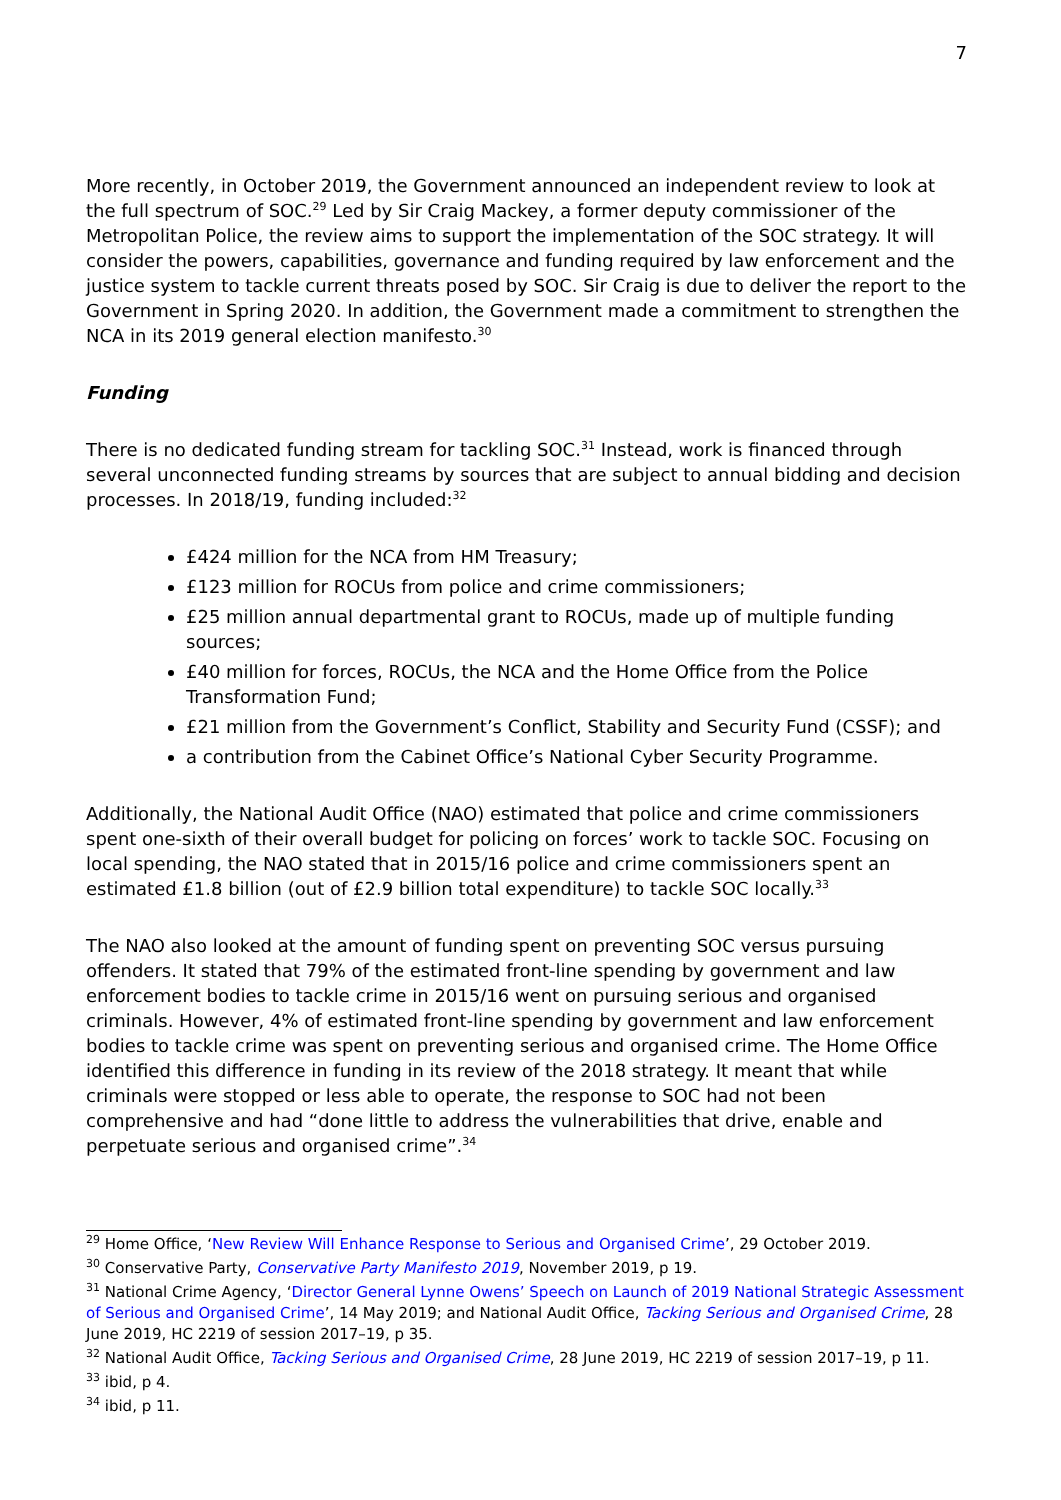7
More recently, in October 2019, the Government announced an independent review to look at the full spectrum of SOC.<sup>29</sup> Led by Sir Craig Mackey, a former deputy commissioner of the Metropolitan Police, the review aims to support the implementation of the SOC strategy. It will consider the powers, capabilities, governance and funding required by law enforcement and the justice system to tackle current threats posed by SOC. Sir Craig is due to deliver the report to the Government in Spring 2020. In addition, the Government made a commitment to strengthen the NCA in its 2019 general election manifesto.<sup>30</sup>
Funding
There is no dedicated funding stream for tackling SOC.<sup>31</sup> Instead, work is financed through several unconnected funding streams by sources that are subject to annual bidding and decision processes. In 2018/19, funding included:<sup>32</sup>
£424 million for the NCA from HM Treasury;
£123 million for ROCUs from police and crime commissioners;
£25 million annual departmental grant to ROCUs, made up of multiple funding sources;
£40 million for forces, ROCUs, the NCA and the Home Office from the Police Transformation Fund;
£21 million from the Government’s Conflict, Stability and Security Fund (CSSF); and
a contribution from the Cabinet Office’s National Cyber Security Programme.
Additionally, the National Audit Office (NAO) estimated that police and crime commissioners spent one-sixth of their overall budget for policing on forces’ work to tackle SOC. Focusing on local spending, the NAO stated that in 2015/16 police and crime commissioners spent an estimated £1.8 billion (out of £2.9 billion total expenditure) to tackle SOC locally.<sup>33</sup>
The NAO also looked at the amount of funding spent on preventing SOC versus pursuing offenders. It stated that 79% of the estimated front-line spending by government and law enforcement bodies to tackle crime in 2015/16 went on pursuing serious and organised criminals. However, 4% of estimated front-line spending by government and law enforcement bodies to tackle crime was spent on preventing serious and organised crime. The Home Office identified this difference in funding in its review of the 2018 strategy. It meant that while criminals were stopped or less able to operate, the response to SOC had not been comprehensive and had “done little to address the vulnerabilities that drive, enable and perpetuate serious and organised crime”.<sup>34</sup>
<sup>29</sup> Home Office, ‘New Review Will Enhance Response to Serious and Organised Crime’, 29 October 2019.
<sup>30</sup> Conservative Party, Conservative Party Manifesto 2019, November 2019, p 19.
<sup>31</sup> National Crime Agency, ‘Director General Lynne Owens’ Speech on Launch of 2019 National Strategic Assessment of Serious and Organised Crime’, 14 May 2019; and National Audit Office, Tacking Serious and Organised Crime, 28 June 2019, HC 2219 of session 2017–19, p 35.
<sup>32</sup> National Audit Office, Tacking Serious and Organised Crime, 28 June 2019, HC 2219 of session 2017–19, p 11.
<sup>33</sup> ibid, p 4.
<sup>34</sup> ibid, p 11.